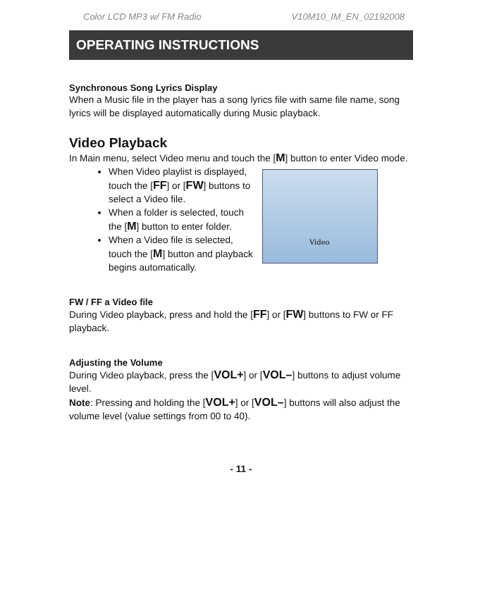Color LCD MP3 w/ FM Radio V10M10_IM_EN_02192008
OPERATING INSTRUCTIONS
Synchronous Song Lyrics Display
When a Music file in the player has a song lyrics file with same file name, song lyrics will be displayed automatically during Music playback.
Video Playback
In Main menu, select Video menu and touch the [M] button to enter Video mode.
Video
When Video playlist is displayed, touch the [FF] or [FW] buttons to select a Video file.
When a folder is selected, touch the [M] button to enter folder.
When a Video file is selected, touch the [M] button and playback begins automatically.
FW / FF a Video file
During Video playback, press and hold the [FF] or [FW] buttons to FW or FF playback.
Adjusting the Volume
During Video playback, press the [VOL+] or [VOL–] buttons to adjust volume level.
Note: Pressing and holding the [VOL+] or [VOL–] buttons will also adjust the volume level (value settings from 00 to 40).
- 11 -